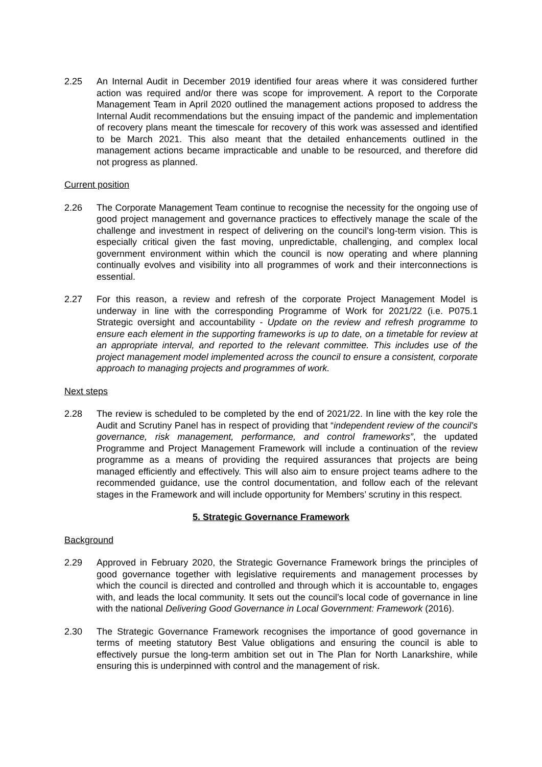2.25 An Internal Audit in December 2019 identified four areas where it was considered further action was required and/or there was scope for improvement. A report to the Corporate Management Team in April 2020 outlined the management actions proposed to address the Internal Audit recommendations but the ensuing impact of the pandemic and implementation of recovery plans meant the timescale for recovery of this work was assessed and identified to be March 2021. This also meant that the detailed enhancements outlined in the management actions became impracticable and unable to be resourced, and therefore did not progress as planned.
Current position
2.26 The Corporate Management Team continue to recognise the necessity for the ongoing use of good project management and governance practices to effectively manage the scale of the challenge and investment in respect of delivering on the council’s long-term vision. This is especially critical given the fast moving, unpredictable, challenging, and complex local government environment within which the council is now operating and where planning continually evolves and visibility into all programmes of work and their interconnections is essential.
2.27 For this reason, a review and refresh of the corporate Project Management Model is underway in line with the corresponding Programme of Work for 2021/22 (i.e. P075.1 Strategic oversight and accountability - Update on the review and refresh programme to ensure each element in the supporting frameworks is up to date, on a timetable for review at an appropriate interval, and reported to the relevant committee. This includes use of the project management model implemented across the council to ensure a consistent, corporate approach to managing projects and programmes of work.
Next steps
2.28 The review is scheduled to be completed by the end of 2021/22. In line with the key role the Audit and Scrutiny Panel has in respect of providing that “independent review of the council's governance, risk management, performance, and control frameworks”, the updated Programme and Project Management Framework will include a continuation of the review programme as a means of providing the required assurances that projects are being managed efficiently and effectively. This will also aim to ensure project teams adhere to the recommended guidance, use the control documentation, and follow each of the relevant stages in the Framework and will include opportunity for Members’ scrutiny in this respect.
5. Strategic Governance Framework
Background
2.29 Approved in February 2020, the Strategic Governance Framework brings the principles of good governance together with legislative requirements and management processes by which the council is directed and controlled and through which it is accountable to, engages with, and leads the local community. It sets out the council’s local code of governance in line with the national Delivering Good Governance in Local Government: Framework (2016).
2.30 The Strategic Governance Framework recognises the importance of good governance in terms of meeting statutory Best Value obligations and ensuring the council is able to effectively pursue the long-term ambition set out in The Plan for North Lanarkshire, while ensuring this is underpinned with control and the management of risk.